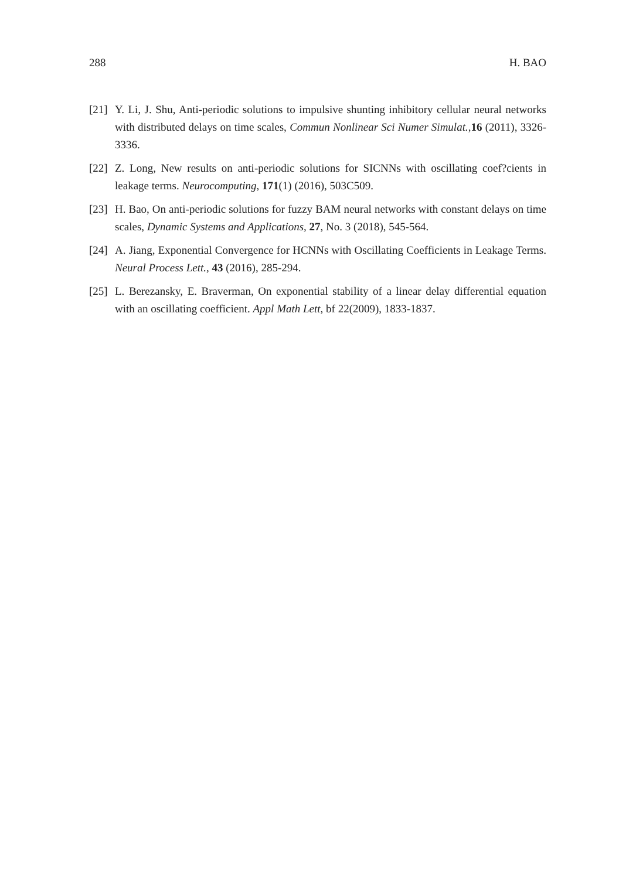288 H. BAO
[21] Y. Li, J. Shu, Anti-periodic solutions to impulsive shunting inhibitory cellular neural networks with distributed delays on time scales, Commun Nonlinear Sci Numer Simulat.,16 (2011), 3326-3336.
[22] Z. Long, New results on anti-periodic solutions for SICNNs with oscillating coef?cients in leakage terms. Neurocomputing, 171(1) (2016), 503C509.
[23] H. Bao, On anti-periodic solutions for fuzzy BAM neural networks with constant delays on time scales, Dynamic Systems and Applications, 27, No. 3 (2018), 545-564.
[24] A. Jiang, Exponential Convergence for HCNNs with Oscillating Coefficients in Leakage Terms. Neural Process Lett., 43 (2016), 285-294.
[25] L. Berezansky, E. Braverman, On exponential stability of a linear delay differential equation with an oscillating coefficient. Appl Math Lett, bf 22(2009), 1833-1837.